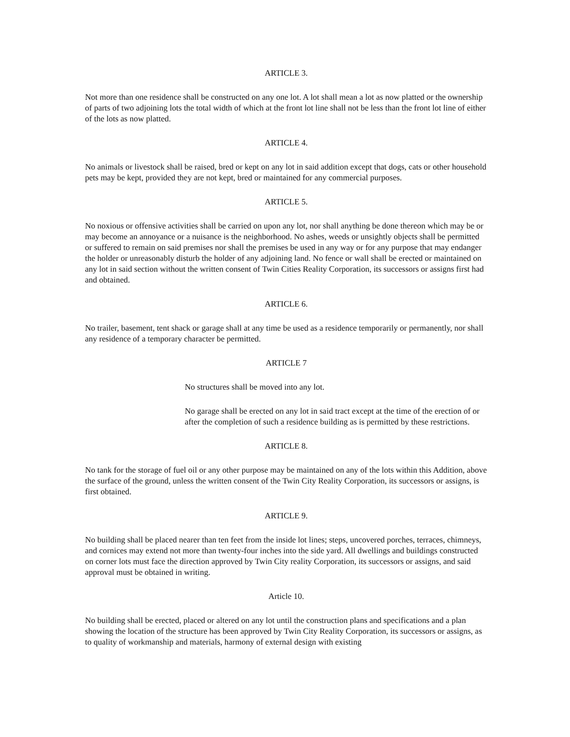ARTICLE 3.
Not more than one residence shall be constructed on any one lot. A lot shall mean a lot as now platted or the ownership of parts of two adjoining lots the total width of which at the front lot line shall not be less than the front lot line of either of the lots as now platted.
ARTICLE 4.
No animals or livestock shall be raised, bred or kept on any lot in said addition except that dogs, cats or other household pets may be kept, provided they are not kept, bred or maintained for any commercial purposes.
ARTICLE 5.
No noxious or offensive activities shall be carried on upon any lot, nor shall anything be done thereon which may be or may become an annoyance or a nuisance is the neighborhood. No ashes, weeds or unsightly objects shall be permitted or suffered to remain on said premises nor shall the premises be used in any way or for any purpose that may endanger the holder or unreasonably disturb the holder of any adjoining land. No fence or wall shall be erected or maintained on any lot in said section without the written consent of Twin Cities Reality Corporation, its successors or assigns first had and obtained.
ARTICLE 6.
No trailer, basement, tent shack or garage shall at any time be used as a residence temporarily or permanently, nor shall any residence of a temporary character be permitted.
ARTICLE 7
No structures shall be moved into any lot.
No garage shall be erected on any lot in said tract except at the time of the erection of or after the completion of such a residence building as is permitted by these restrictions.
ARTICLE 8.
No tank for the storage of fuel oil or any other purpose may be maintained on any of the lots within this Addition, above the surface of the ground, unless the written consent of the Twin City Reality Corporation, its successors or assigns, is first obtained.
ARTICLE 9.
No building shall be placed nearer than ten feet from the inside lot lines; steps, uncovered porches, terraces, chimneys, and cornices may extend not more than twenty-four inches into the side yard. All dwellings and buildings constructed on corner lots must face the direction approved by Twin City reality Corporation, its successors or assigns, and said approval must be obtained in writing.
Article 10.
No building shall be erected, placed or altered on any lot until the construction plans and specifications and a plan showing the location of the structure has been approved by Twin City Reality Corporation, its successors or assigns, as to quality of workmanship and materials, harmony of external design with existing